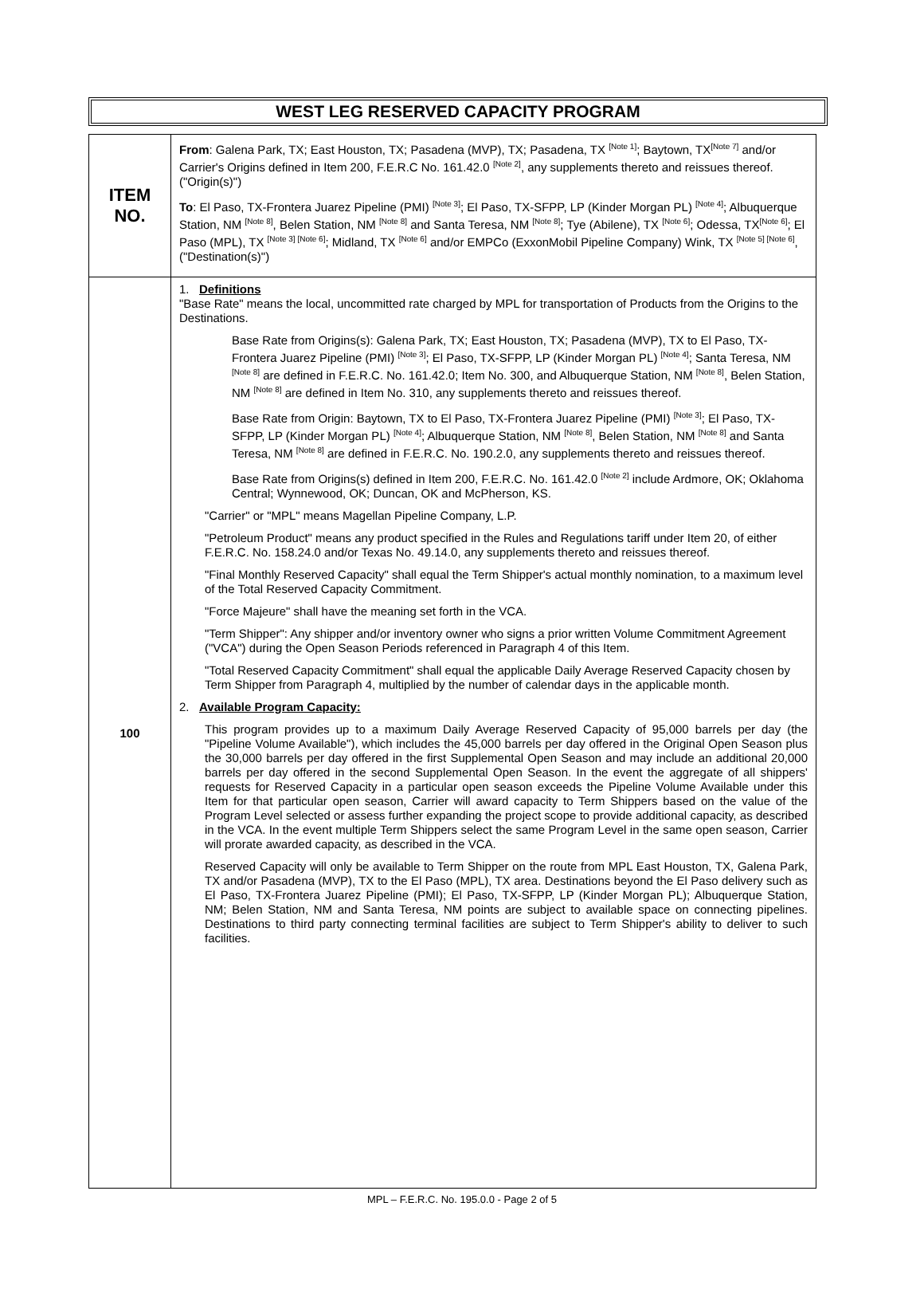WEST LEG RESERVED CAPACITY PROGRAM
| ITEM NO. | From : Galena Park, TX; East Houston, TX; Pasadena (MVP), TX; Pasadena, TX <sup>[Note 1]</sup>; Baytown, TX<sup>[Note 7]</sup> and/or Carrier's Origins defined in Item 200, F.E.R.C No. 161.42.0 <sup>[Note 2]</sup>, any supplements thereto and reissues thereof. ("Origin(s)") To : El Paso, TX-Frontera Juarez Pipeline (PMI) <sup>[Note 3]</sup>; El Paso, TX-SFPP, LP (Kinder Morgan PL) <sup>[Note 4]</sup>; Albuquerque Station, NM <sup>[Note 8]</sup>, Belen Station, NM <sup>[Note 8]</sup> and Santa Teresa, NM <sup>[Note 8]</sup>; Tye (Abilene), TX <sup>[Note 6]</sup>; Odessa, TX<sup>[Note 6]</sup>; El Paso (MPL), TX <sup>[Note 3] [Note 6]</sup>; Midland, TX <sup>[Note 6]</sup> and/or EMPCo (ExxonMobil Pipeline Company) Wink, TX <sup>[Note 5] [Note 6]</sup>, ("Destination(s)") |
| 100 | 1. Definitions "Base Rate" means the local, uncommitted rate charged by MPL for transportation of Products from the Origins to the Destinations. Base Rate from Origins(s): Galena Park, TX; East Houston, TX; Pasadena (MVP), TX to El Paso, TX-Frontera Juarez Pipeline (PMI) <sup>[Note 3]</sup>; El Paso, TX-SFPP, LP (Kinder Morgan PL) <sup>[Note 4]</sup>; Santa Teresa, NM <sup>[Note 8]</sup> are defined in F.E.R.C. No. 161.42.0; Item No. 300, and Albuquerque Station, NM <sup>[Note 8]</sup>, Belen Station, NM <sup>[Note 8]</sup> are defined in Item No. 310, any supplements thereto and reissues thereof. Base Rate from Origin: Baytown, TX to El Paso, TX-Frontera Juarez Pipeline (PMI) <sup>[Note 3]</sup>; El Paso, TX-SFPP, LP (Kinder Morgan PL) <sup>[Note 4]</sup>; Albuquerque Station, NM <sup>[Note 8]</sup>, Belen Station, NM <sup>[Note 8]</sup> and Santa Teresa, NM <sup>[Note 8]</sup> are defined in F.E.R.C. No. 190.2.0, any supplements thereto and reissues thereof. Base Rate from Origins(s) defined in Item 200, F.E.R.C. No. 161.42.0 <sup>[Note 2]</sup> include Ardmore, OK; Oklahoma Central; Wynnewood, OK; Duncan, OK and McPherson, KS. "Carrier" or "MPL" means Magellan Pipeline Company, L.P. "Petroleum Product" means any product specified in the Rules and Regulations tariff under Item 20, of either F.E.R.C. No. 158.24.0 and/or Texas No. 49.14.0, any supplements thereto and reissues thereof. "Final Monthly Reserved Capacity" shall equal the Term Shipper's actual monthly nomination, to a maximum level of the Total Reserved Capacity Commitment. "Force Majeure" shall have the meaning set forth in the VCA. "Term Shipper": Any shipper and/or inventory owner who signs a prior written Volume Commitment Agreement ("VCA") during the Open Season Periods referenced in Paragraph 4 of this Item. "Total Reserved Capacity Commitment" shall equal the applicable Daily Average Reserved Capacity chosen by Term Shipper from Paragraph 4, multiplied by the number of calendar days in the applicable month. 2. Available Program Capacity: This program provides up to a maximum Daily Average Reserved Capacity of 95,000 barrels per day (the "Pipeline Volume Available"), which includes the 45,000 barrels per day offered in the Original Open Season plus the 30,000 barrels per day offered in the first Supplemental Open Season and may include an additional 20,000 barrels per day offered in the second Supplemental Open Season. In the event the aggregate of all shippers' requests for Reserved Capacity in a particular open season exceeds the Pipeline Volume Available under this Item for that particular open season, Carrier will award capacity to Term Shippers based on the value of the Program Level selected or assess further expanding the project scope to provide additional capacity, as described in the VCA. In the event multiple Term Shippers select the same Program Level in the same open season, Carrier will prorate awarded capacity, as described in the VCA. Reserved Capacity will only be available to Term Shipper on the route from MPL East Houston, TX, Galena Park, TX and/or Pasadena (MVP), TX to the El Paso (MPL), TX area. Destinations beyond the El Paso delivery such as El Paso, TX-Frontera Juarez Pipeline (PMI); El Paso, TX-SFPP, LP (Kinder Morgan PL); Albuquerque Station, NM; Belen Station, NM and Santa Teresa, NM points are subject to available space on connecting pipelines. Destinations to third party connecting terminal facilities are subject to Term Shipper's ability to deliver to such facilities. |
MPL – F.E.R.C. No. 195.0.0 - Page 2 of 5